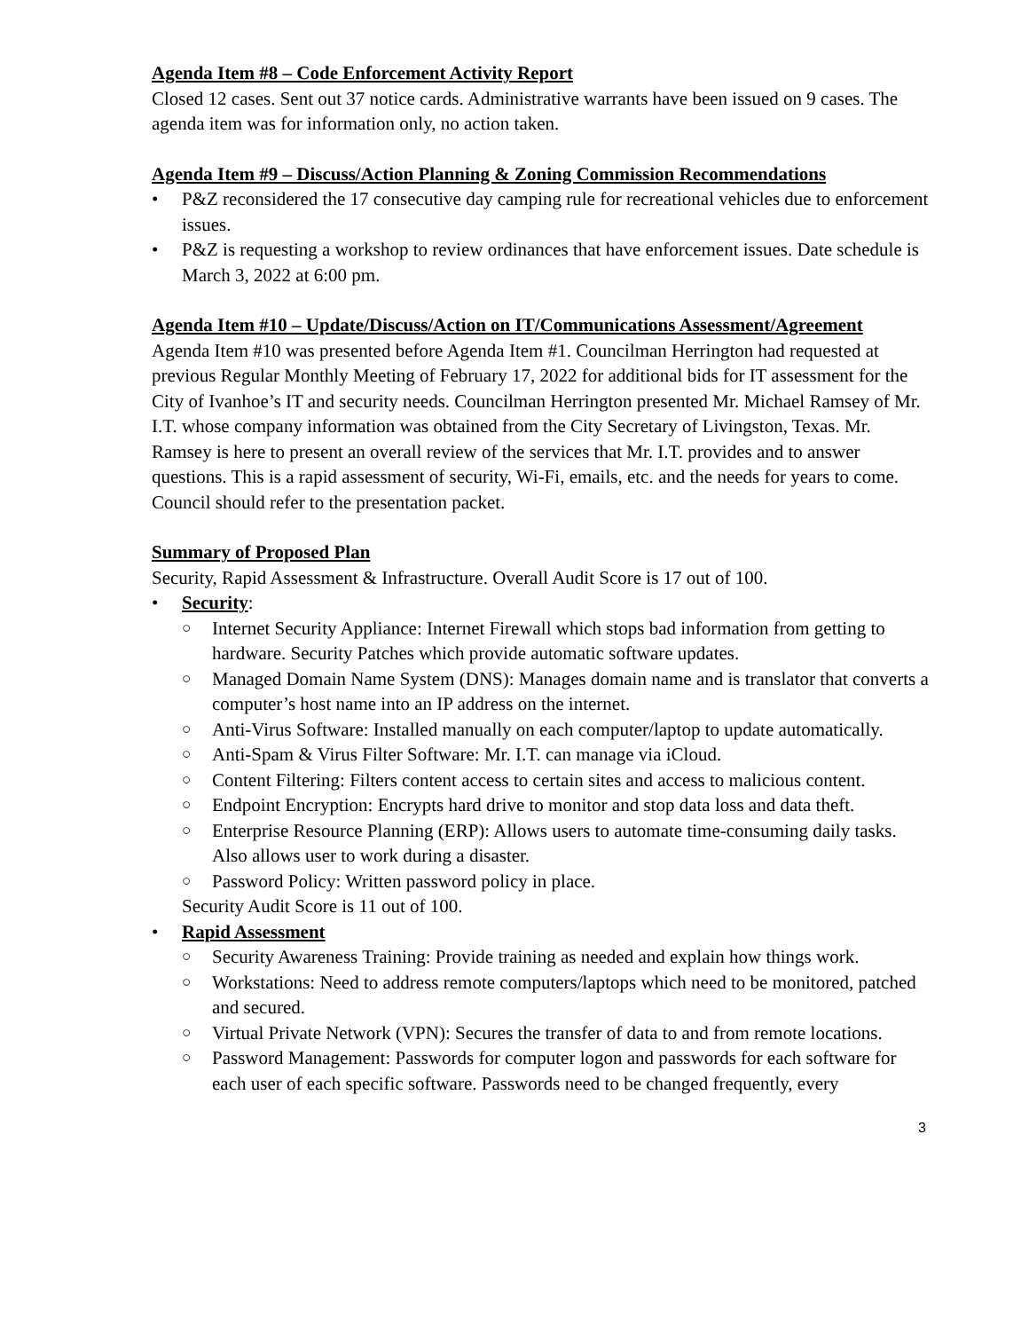Agenda Item #8 – Code Enforcement Activity Report
Closed 12 cases. Sent out 37 notice cards. Administrative warrants have been issued on 9 cases. The agenda item was for information only, no action taken.
Agenda Item #9 – Discuss/Action Planning & Zoning Commission Recommendations
• P&Z reconsidered the 17 consecutive day camping rule for recreational vehicles due to enforcement issues.
• P&Z is requesting a workshop to review ordinances that have enforcement issues. Date schedule is March 3, 2022 at 6:00 pm.
Agenda Item #10 – Update/Discuss/Action on IT/Communications Assessment/Agreement
Agenda Item #10 was presented before Agenda Item #1. Councilman Herrington had requested at previous Regular Monthly Meeting of February 17, 2022 for additional bids for IT assessment for the City of Ivanhoe’s IT and security needs. Councilman Herrington presented Mr. Michael Ramsey of Mr. I.T. whose company information was obtained from the City Secretary of Livingston, Texas. Mr. Ramsey is here to present an overall review of the services that Mr. I.T. provides and to answer questions. This is a rapid assessment of security, Wi-Fi, emails, etc. and the needs for years to come. Council should refer to the presentation packet.
Summary of Proposed Plan
Security, Rapid Assessment & Infrastructure. Overall Audit Score is 17 out of 100.
• Security:
○ Internet Security Appliance: Internet Firewall which stops bad information from getting to hardware. Security Patches which provide automatic software updates.
○ Managed Domain Name System (DNS): Manages domain name and is translator that converts a computer’s host name into an IP address on the internet.
○ Anti-Virus Software: Installed manually on each computer/laptop to update automatically.
○ Anti-Spam & Virus Filter Software: Mr. I.T. can manage via iCloud.
○ Content Filtering: Filters content access to certain sites and access to malicious content.
○ Endpoint Encryption: Encrypts hard drive to monitor and stop data loss and data theft.
○ Enterprise Resource Planning (ERP): Allows users to automate time-consuming daily tasks. Also allows user to work during a disaster.
○ Password Policy: Written password policy in place.
Security Audit Score is 11 out of 100.
• Rapid Assessment
○ Security Awareness Training: Provide training as needed and explain how things work.
○ Workstations: Need to address remote computers/laptops which need to be monitored, patched and secured.
○ Virtual Private Network (VPN): Secures the transfer of data to and from remote locations.
○ Password Management: Passwords for computer logon and passwords for each software for each user of each specific software. Passwords need to be changed frequently, every
3